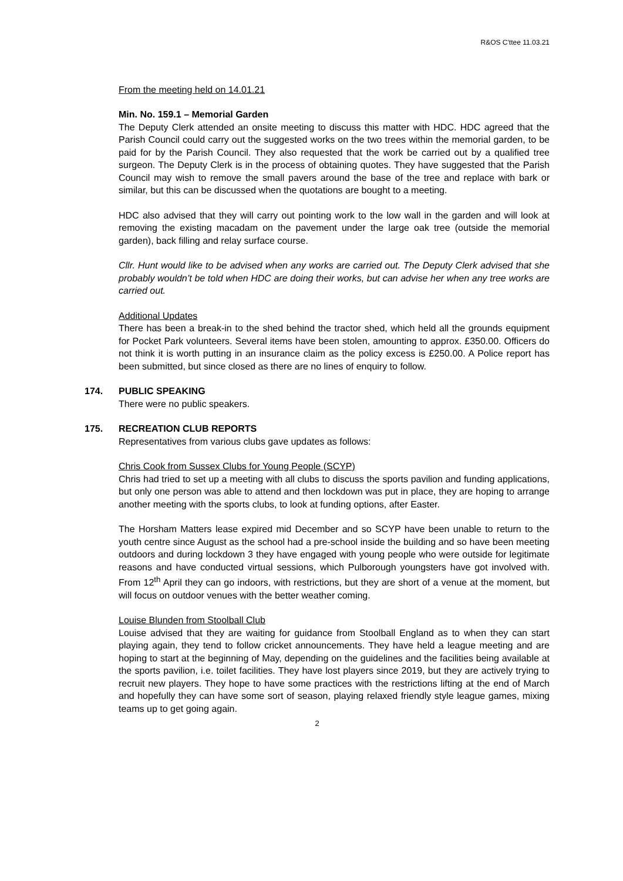R&OS C'ttee 11.03.21
From the meeting held on 14.01.21
Min. No. 159.1 – Memorial Garden
The Deputy Clerk attended an onsite meeting to discuss this matter with HDC. HDC agreed that the Parish Council could carry out the suggested works on the two trees within the memorial garden, to be paid for by the Parish Council. They also requested that the work be carried out by a qualified tree surgeon. The Deputy Clerk is in the process of obtaining quotes. They have suggested that the Parish Council may wish to remove the small pavers around the base of the tree and replace with bark or similar, but this can be discussed when the quotations are bought to a meeting.
HDC also advised that they will carry out pointing work to the low wall in the garden and will look at removing the existing macadam on the pavement under the large oak tree (outside the memorial garden), back filling and relay surface course.
Cllr. Hunt would like to be advised when any works are carried out. The Deputy Clerk advised that she probably wouldn’t be told when HDC are doing their works, but can advise her when any tree works are carried out.
Additional Updates
There has been a break-in to the shed behind the tractor shed, which held all the grounds equipment for Pocket Park volunteers. Several items have been stolen, amounting to approx. £350.00. Officers do not think it is worth putting in an insurance claim as the policy excess is £250.00. A Police report has been submitted, but since closed as there are no lines of enquiry to follow.
174. PUBLIC SPEAKING
There were no public speakers.
175. RECREATION CLUB REPORTS
Representatives from various clubs gave updates as follows:
Chris Cook from Sussex Clubs for Young People (SCYP)
Chris had tried to set up a meeting with all clubs to discuss the sports pavilion and funding applications, but only one person was able to attend and then lockdown was put in place, they are hoping to arrange another meeting with the sports clubs, to look at funding options, after Easter.
The Horsham Matters lease expired mid December and so SCYP have been unable to return to the youth centre since August as the school had a pre-school inside the building and so have been meeting outdoors and during lockdown 3 they have engaged with young people who were outside for legitimate reasons and have conducted virtual sessions, which Pulborough youngsters have got involved with. From 12<sup>th</sup> April they can go indoors, with restrictions, but they are short of a venue at the moment, but will focus on outdoor venues with the better weather coming.
Louise Blunden from Stoolball Club
Louise advised that they are waiting for guidance from Stoolball England as to when they can start playing again, they tend to follow cricket announcements. They have held a league meeting and are hoping to start at the beginning of May, depending on the guidelines and the facilities being available at the sports pavilion, i.e. toilet facilities. They have lost players since 2019, but they are actively trying to recruit new players. They hope to have some practices with the restrictions lifting at the end of March and hopefully they can have some sort of season, playing relaxed friendly style league games, mixing teams up to get going again.
2